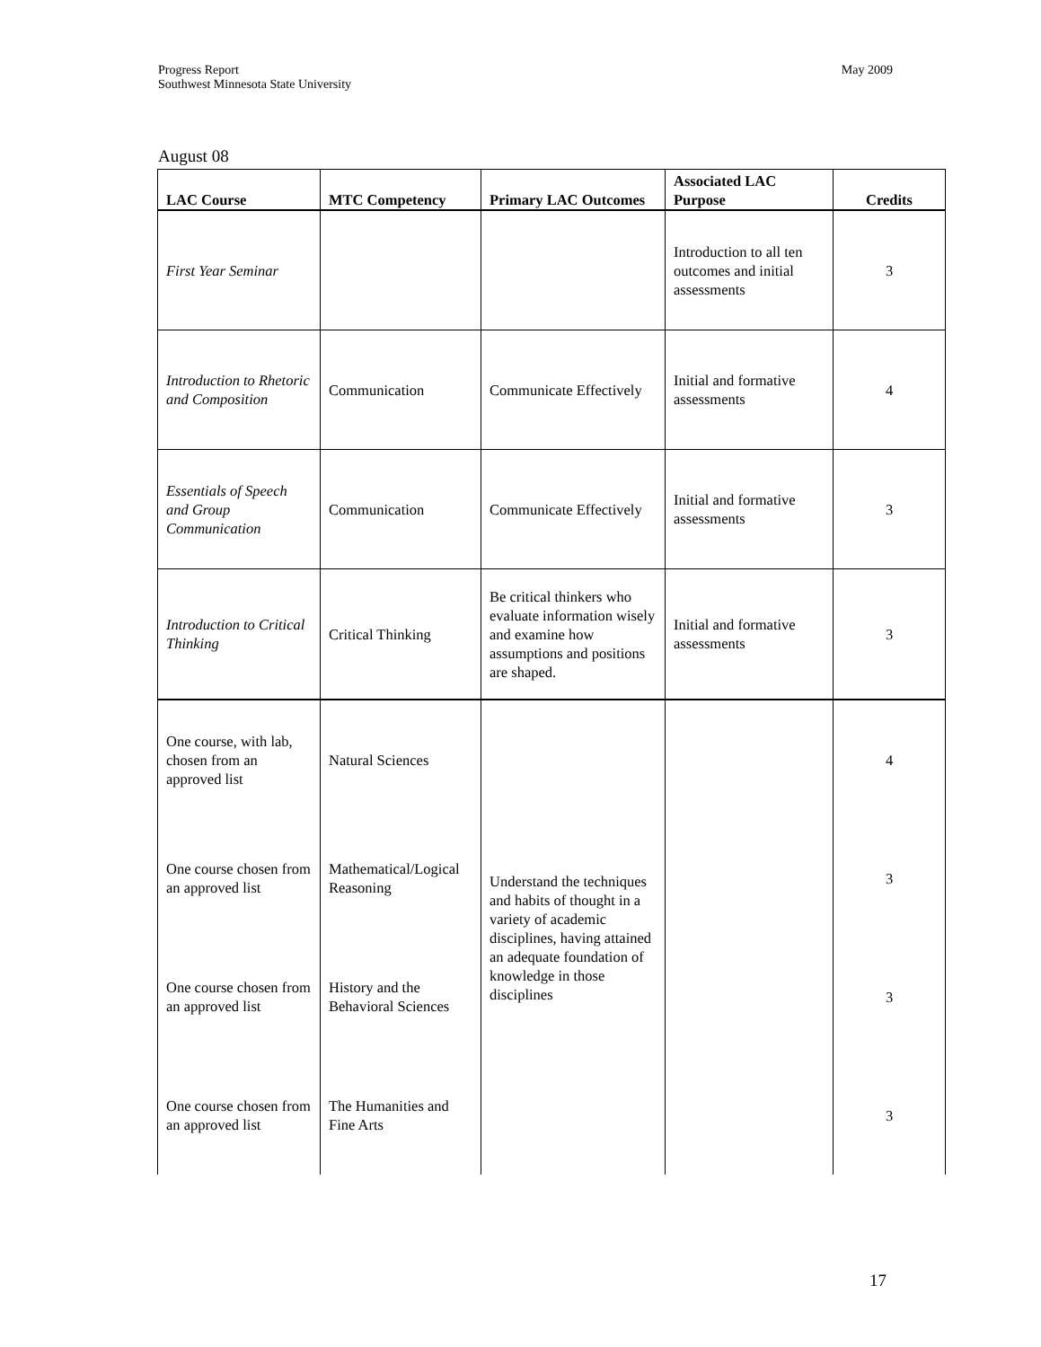Progress Report
Southwest Minnesota State University
May 2009
August 08
| LAC Course | MTC Competency | Primary LAC Outcomes | Associated LAC Purpose | Credits |
| --- | --- | --- | --- | --- |
| First Year Seminar | | | Introduction to all ten outcomes and initial assessments | 3 |
| Introduction to Rhetoric and Composition | Communication | Communicate Effectively | Initial and formative assessments | 4 |
| Essentials of Speech and Group Communication | Communication | Communicate Effectively | Initial and formative assessments | 3 |
| Introduction to Critical Thinking | Critical Thinking | Be critical thinkers who evaluate information wisely and examine how assumptions and positions are shaped. | Initial and formative assessments | 3 |
| One course, with lab, chosen from an approved list | Natural Sciences | Understand the techniques and habits of thought in a variety of academic disciplines, having attained an adequate foundation of knowledge in those disciplines | | 4 |
| One course chosen from an approved list | Mathematical/Logical Reasoning | | | 3 |
| One course chosen from an approved list | History and the Behavioral Sciences | | | 3 |
| One course chosen from an approved list | The Humanities and Fine Arts | | | 3 |
17